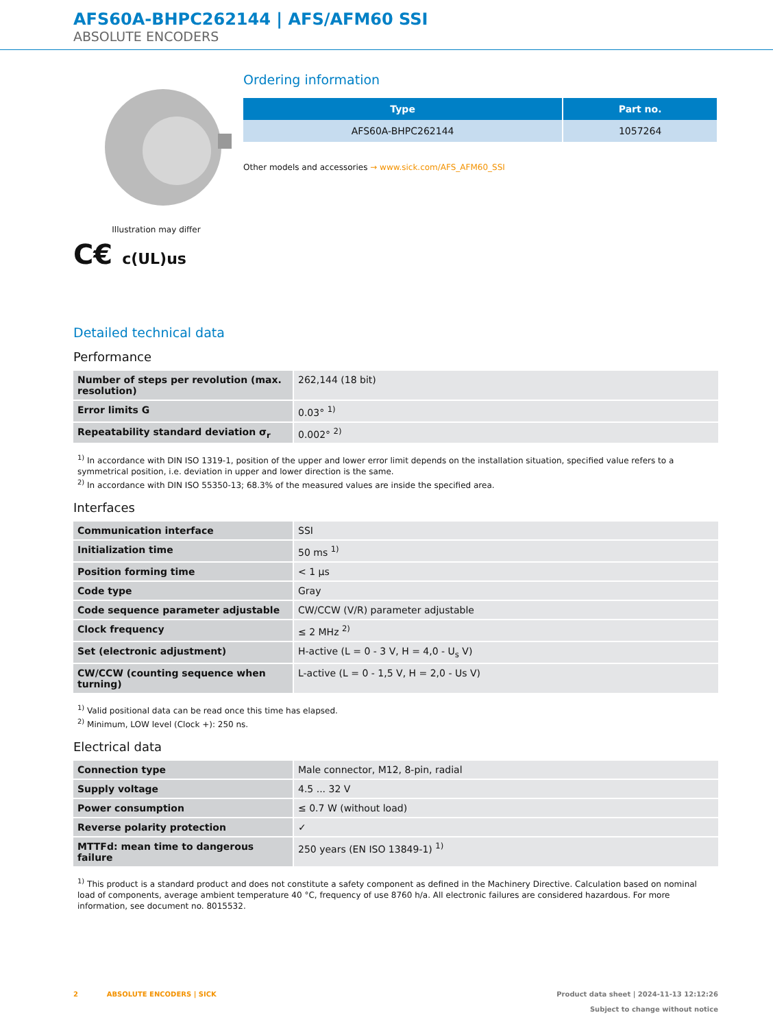AFS60A-BHPC262144 | AFS/AFM60 SSI
ABSOLUTE ENCODERS
Illustration may differ
C€ c(UL)us
Ordering information
| Type | Part no. |
| --- | --- |
| AFS60A-BHPC262144 | 1057264 |
Other models and accessories → www.sick.com/AFS_AFM60_SSI
Detailed technical data
Performance
| Number of steps per revolution (max. resolution) | 262,144 (18 bit) |
| Error limits G | 0.03° <sup>1)</sup> |
| Repeatability standard deviation σ<sub>r</sub> | 0.002° <sup>2)</sup> |
<sup>1)</sup> In accordance with DIN ISO 1319-1, position of the upper and lower error limit depends on the installation situation, specified value refers to a symmetrical position, i.e. deviation in upper and lower direction is the same.
<sup>2)</sup> In accordance with DIN ISO 55350-13; 68.3% of the measured values are inside the specified area.
Interfaces
| Communication interface | SSI |
| Initialization time | 50 ms <sup>1)</sup> |
| Position forming time | < 1 µs |
| Code type | Gray |
| Code sequence parameter adjustable | CW/CCW (V/R) parameter adjustable |
| Clock frequency | ≤ 2 MHz <sup>2)</sup> |
| Set (electronic adjustment) | H-active (L = 0 - 3 V, H = 4,0 - U<sub>s</sub> V) |
| CW/CCW (counting sequence when turning) | L-active (L = 0 - 1,5 V, H = 2,0 - Us V) |
<sup>1)</sup> Valid positional data can be read once this time has elapsed.
<sup>2)</sup> Minimum, LOW level (Clock +): 250 ns.
Electrical data
| Connection type | Male connector, M12, 8-pin, radial |
| Supply voltage | 4.5 ... 32 V |
| Power consumption | ≤ 0.7 W (without load) |
| Reverse polarity protection | ✓ |
| MTTFd: mean time to dangerous failure | 250 years (EN ISO 13849-1) <sup>1)</sup> |
<sup>1)</sup> This product is a standard product and does not constitute a safety component as defined in the Machinery Directive. Calculation based on nominal load of components, average ambient temperature 40 °C, frequency of use 8760 h/a. All electronic failures are considered hazardous. For more information, see document no. 8015532.
2 ABSOLUTE ENCODERS | SICK
Product data sheet | 2024-11-13 12:12:26
Subject to change without notice